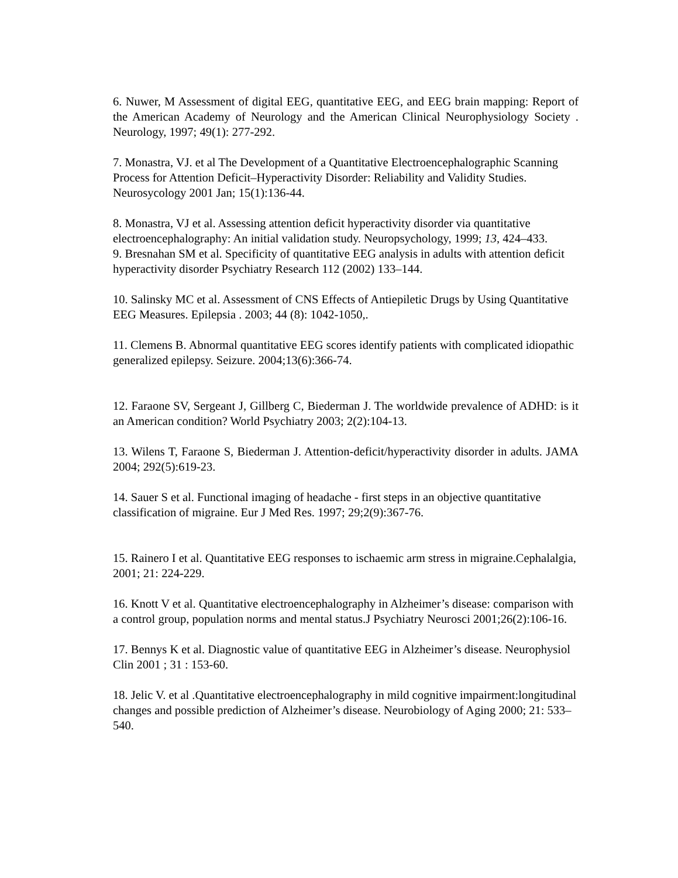6. Nuwer, M Assessment of digital EEG, quantitative EEG, and EEG brain mapping: Report of the American Academy of Neurology and the American Clinical Neurophysiology Society . Neurology, 1997; 49(1): 277-292.
7. Monastra, VJ. et al The Development of a Quantitative Electroencephalographic Scanning Process for Attention Deficit–Hyperactivity Disorder: Reliability and Validity Studies. Neurosycology 2001 Jan; 15(1):136-44.
8. Monastra, VJ et al. Assessing attention deficit hyperactivity disorder via quantitative electroencephalography: An initial validation study. Neuropsychology, 1999; 13, 424–433.
9. Bresnahan SM et al. Specificity of quantitative EEG analysis in adults with attention deficit hyperactivity disorder Psychiatry Research 112 (2002) 133–144.
10. Salinsky MC et al. Assessment of CNS Effects of Antiepiletic Drugs by Using Quantitative EEG Measures. Epilepsia . 2003; 44 (8): 1042-1050,.
11. Clemens B. Abnormal quantitative EEG scores identify patients with complicated idiopathic generalized epilepsy. Seizure. 2004;13(6):366-74.
12. Faraone SV, Sergeant J, Gillberg C, Biederman J. The worldwide prevalence of ADHD: is it an American condition? World Psychiatry 2003; 2(2):104-13.
13. Wilens T, Faraone S, Biederman J. Attention-deficit/hyperactivity disorder in adults. JAMA 2004; 292(5):619-23.
14. Sauer S et al. Functional imaging of headache - first steps in an objective quantitative classification of migraine. Eur J Med Res. 1997; 29;2(9):367-76.
15. Rainero I et al. Quantitative EEG responses to ischaemic arm stress in migraine.Cephalalgia, 2001; 21: 224-229.
16. Knott V et al. Quantitative electroencephalography in Alzheimer’s disease: comparison with a control group, population norms and mental status.J Psychiatry Neurosci 2001;26(2):106-16.
17. Bennys K et al. Diagnostic value of quantitative EEG in Alzheimer’s disease. Neurophysiol Clin 2001 ; 31 : 153-60.
18. Jelic V. et al .Quantitative electroencephalography in mild cognitive impairment:longitudinal changes and possible prediction of Alzheimer’s disease. Neurobiology of Aging 2000; 21: 533–540.